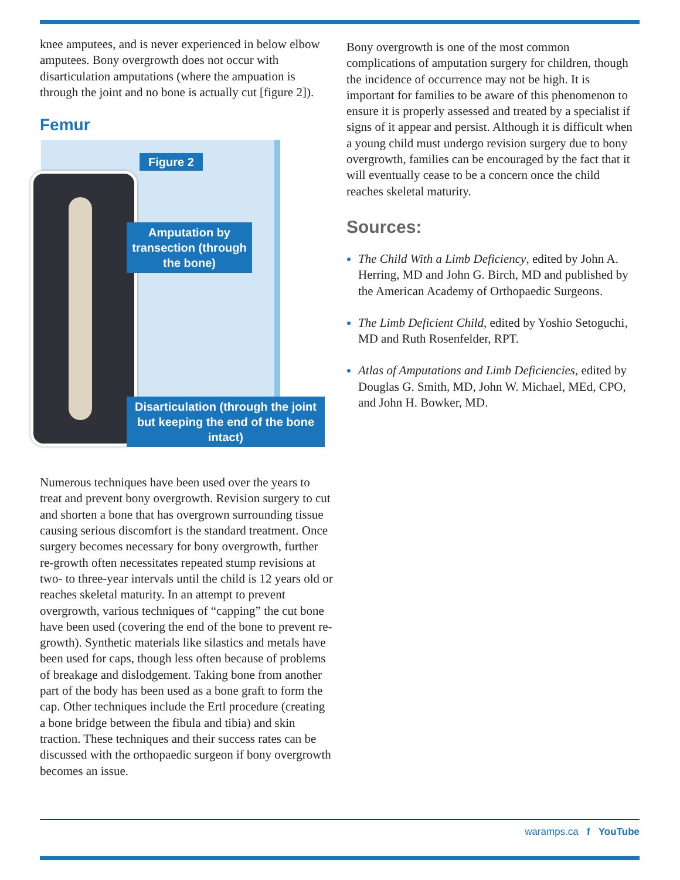knee amputees, and is never experienced in below elbow amputees. Bony overgrowth does not occur with disarticulation amputations (where the ampuation is through the joint and no bone is actually cut [figure 2]).
Femur
Figure 2
Amputation by transection (through the bone)
Disarticulation (through the joint but keeping the end of the bone intact)
Numerous techniques have been used over the years to treat and prevent bony overgrowth. Revision surgery to cut and shorten a bone that has overgrown surrounding tissue causing serious discomfort is the standard treatment. Once surgery becomes necessary for bony overgrowth, further re-growth often necessitates repeated stump revisions at two- to three-year intervals until the child is 12 years old or reaches skeletal maturity. In an attempt to prevent overgrowth, various techniques of “capping” the cut bone have been used (covering the end of the bone to prevent re-growth). Synthetic materials like silastics and metals have been used for caps, though less often because of problems of breakage and dislodgement. Taking bone from another part of the body has been used as a bone graft to form the cap. Other techniques include the Ertl procedure (creating a bone bridge between the fibula and tibia) and skin traction. These techniques and their success rates can be discussed with the orthopaedic surgeon if bony overgrowth becomes an issue.
Bony overgrowth is one of the most common complications of amputation surgery for children, though the incidence of occurrence may not be high. It is important for families to be aware of this phenomenon to ensure it is properly assessed and treated by a specialist if signs of it appear and persist. Although it is difficult when a young child must undergo revision surgery due to bony overgrowth, families can be encouraged by the fact that it will eventually cease to be a concern once the child reaches skeletal maturity.
Sources:
The Child With a Limb Deficiency, edited by John A. Herring, MD and John G. Birch, MD and published by the American Academy of Orthopaedic Surgeons.
The Limb Deficient Child, edited by Yoshio Setoguchi, MD and Ruth Rosenfelder, RPT.
Atlas of Amputations and Limb Deficiencies, edited by Douglas G. Smith, MD, John W. Michael, MEd, CPO, and John H. Bowker, MD.
waramps.ca f YouTube